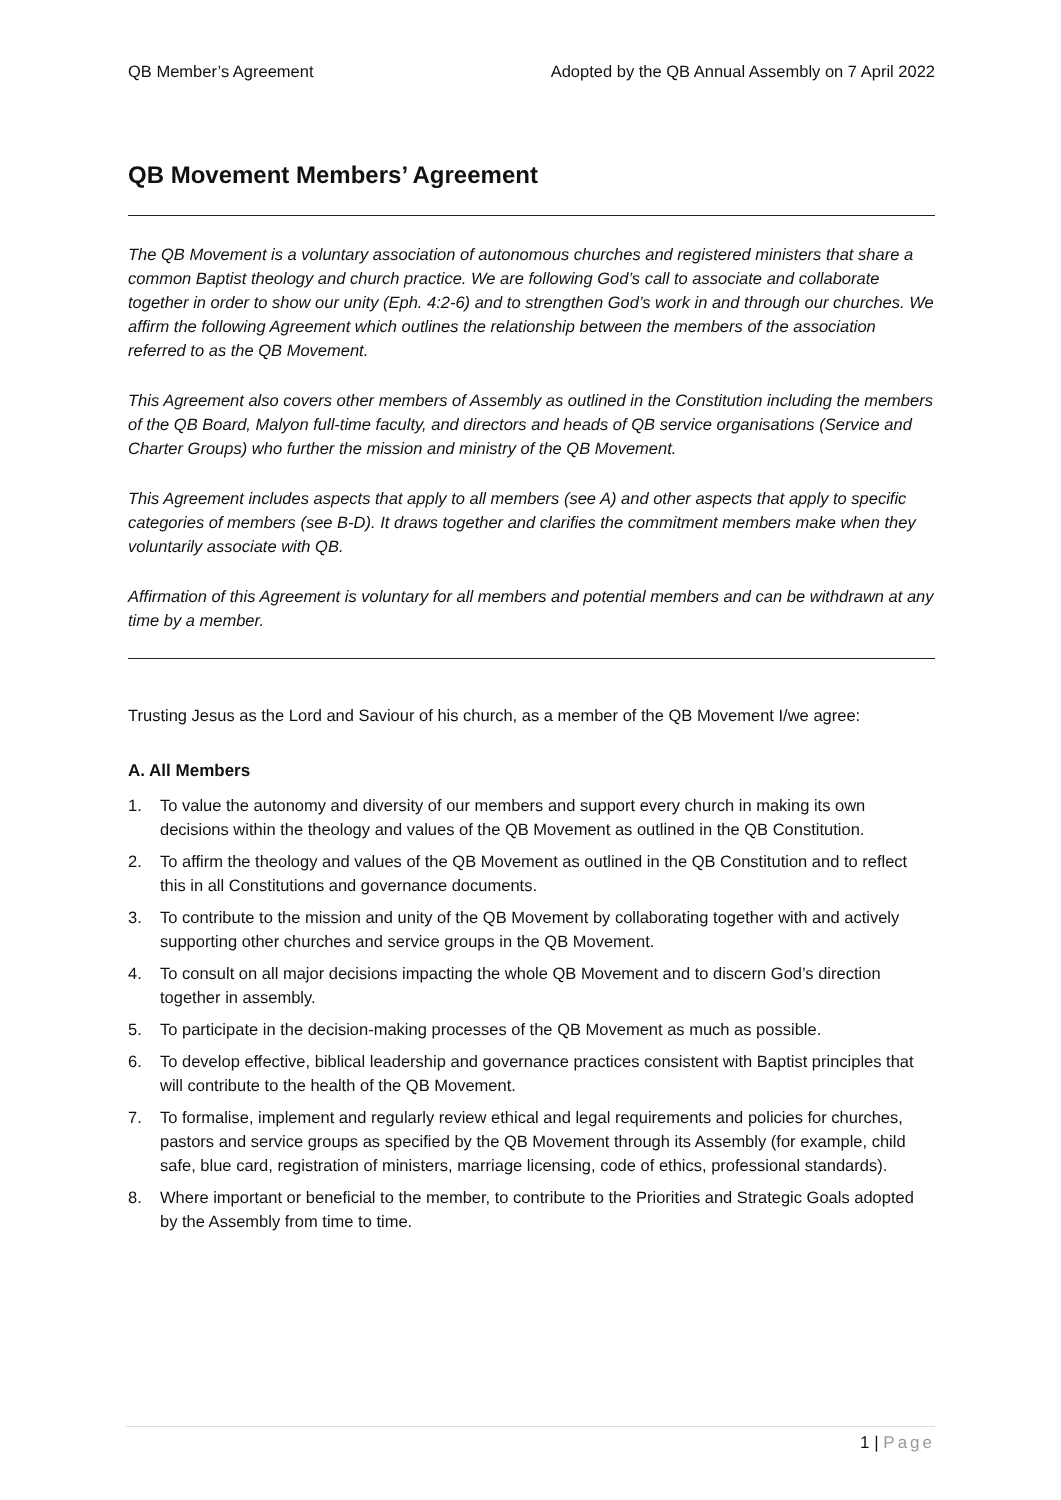QB Member’s Agreement Adopted by the QB Annual Assembly on 7 April 2022
QB Movement Members’ Agreement
The QB Movement is a voluntary association of autonomous churches and registered ministers that share a common Baptist theology and church practice. We are following God’s call to associate and collaborate together in order to show our unity (Eph. 4:2-6) and to strengthen God’s work in and through our churches. We affirm the following Agreement which outlines the relationship between the members of the association referred to as the QB Movement.
This Agreement also covers other members of Assembly as outlined in the Constitution including the members of the QB Board, Malyon full-time faculty, and directors and heads of QB service organisations (Service and Charter Groups) who further the mission and ministry of the QB Movement.
This Agreement includes aspects that apply to all members (see A) and other aspects that apply to specific categories of members (see B-D). It draws together and clarifies the commitment members make when they voluntarily associate with QB.
Affirmation of this Agreement is voluntary for all members and potential members and can be withdrawn at any time by a member.
Trusting Jesus as the Lord and Saviour of his church, as a member of the QB Movement I/we agree:
A. All Members
1. To value the autonomy and diversity of our members and support every church in making its own decisions within the theology and values of the QB Movement as outlined in the QB Constitution.
2. To affirm the theology and values of the QB Movement as outlined in the QB Constitution and to reflect this in all Constitutions and governance documents.
3. To contribute to the mission and unity of the QB Movement by collaborating together with and actively supporting other churches and service groups in the QB Movement.
4. To consult on all major decisions impacting the whole QB Movement and to discern God’s direction together in assembly.
5. To participate in the decision-making processes of the QB Movement as much as possible.
6. To develop effective, biblical leadership and governance practices consistent with Baptist principles that will contribute to the health of the QB Movement.
7. To formalise, implement and regularly review ethical and legal requirements and policies for churches, pastors and service groups as specified by the QB Movement through its Assembly (for example, child safe, blue card, registration of ministers, marriage licensing, code of ethics, professional standards).
8. Where important or beneficial to the member, to contribute to the Priorities and Strategic Goals adopted by the Assembly from time to time.
1 | Page